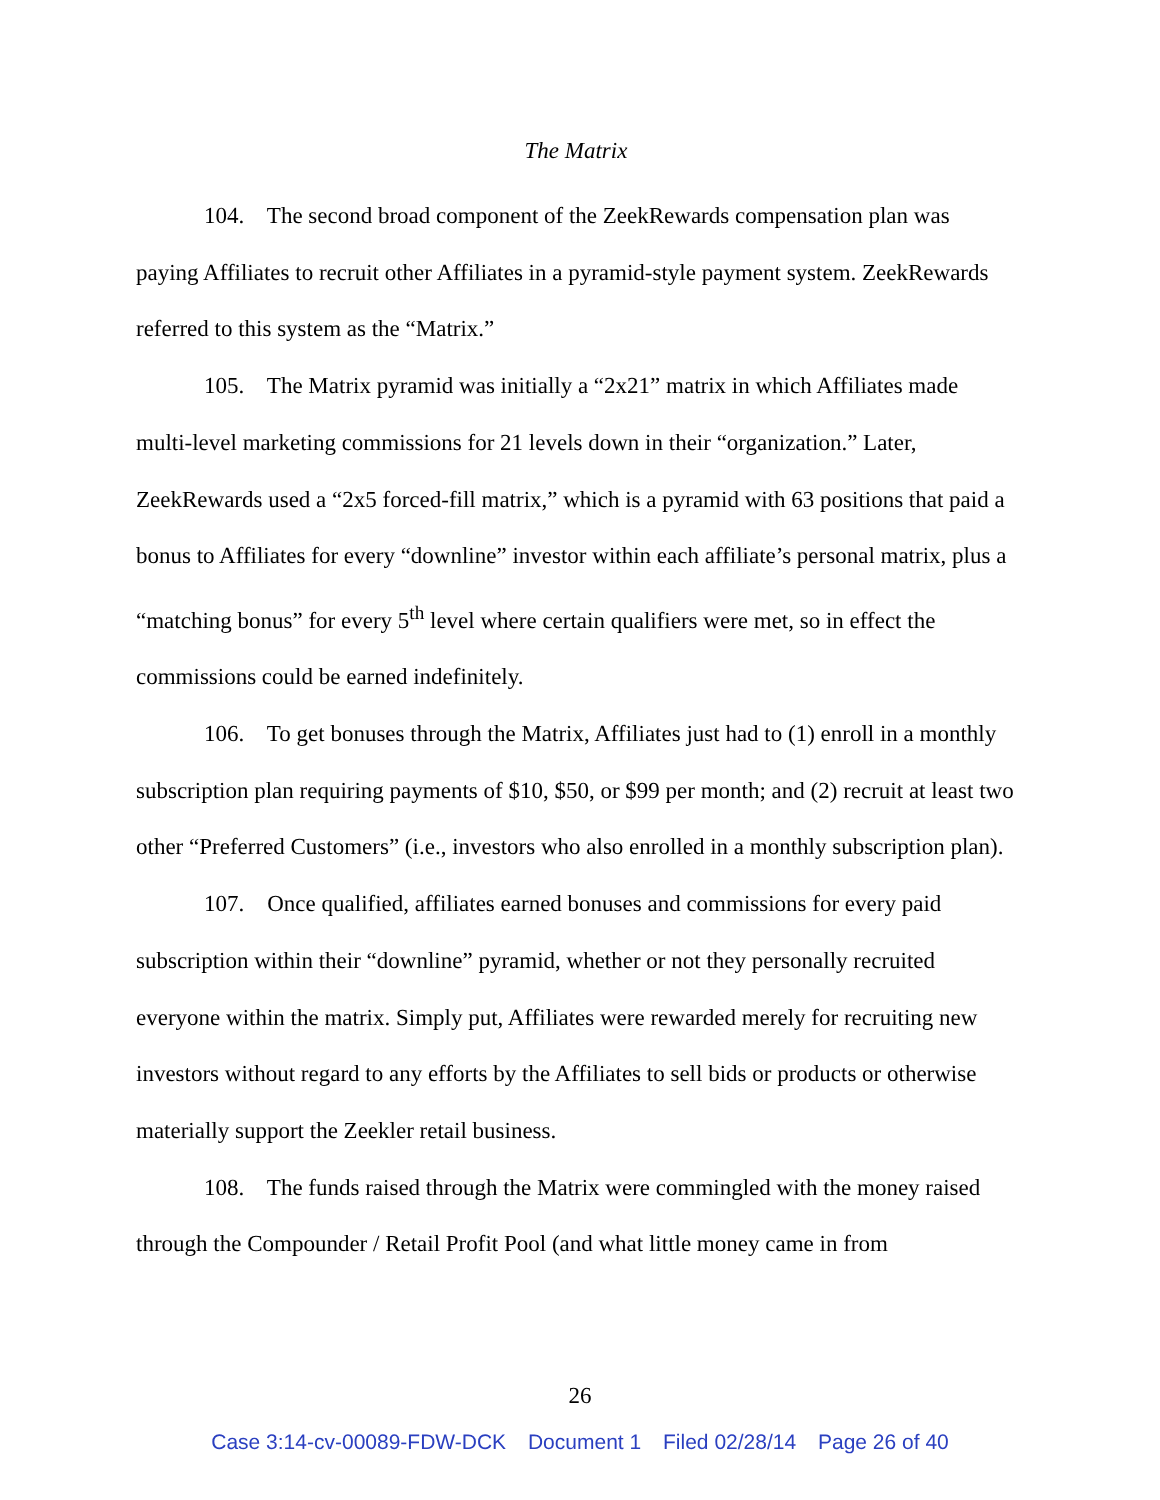The Matrix
104. The second broad component of the ZeekRewards compensation plan was paying Affiliates to recruit other Affiliates in a pyramid-style payment system. ZeekRewards referred to this system as the “Matrix.”
105. The Matrix pyramid was initially a “2x21” matrix in which Affiliates made multi-level marketing commissions for 21 levels down in their “organization.” Later, ZeekRewards used a “2x5 forced-fill matrix,” which is a pyramid with 63 positions that paid a bonus to Affiliates for every “downline” investor within each affiliate’s personal matrix, plus a “matching bonus” for every 5<sup>th</sup> level where certain qualifiers were met, so in effect the commissions could be earned indefinitely.
106. To get bonuses through the Matrix, Affiliates just had to (1) enroll in a monthly subscription plan requiring payments of $10, $50, or $99 per month; and (2) recruit at least two other “Preferred Customers” (i.e., investors who also enrolled in a monthly subscription plan).
107. Once qualified, affiliates earned bonuses and commissions for every paid subscription within their “downline” pyramid, whether or not they personally recruited everyone within the matrix. Simply put, Affiliates were rewarded merely for recruiting new investors without regard to any efforts by the Affiliates to sell bids or products or otherwise materially support the Zeekler retail business.
108. The funds raised through the Matrix were commingled with the money raised through the Compounder / Retail Profit Pool (and what little money came in from
26
Case 3:14-cv-00089-FDW-DCK Document 1 Filed 02/28/14 Page 26 of 40